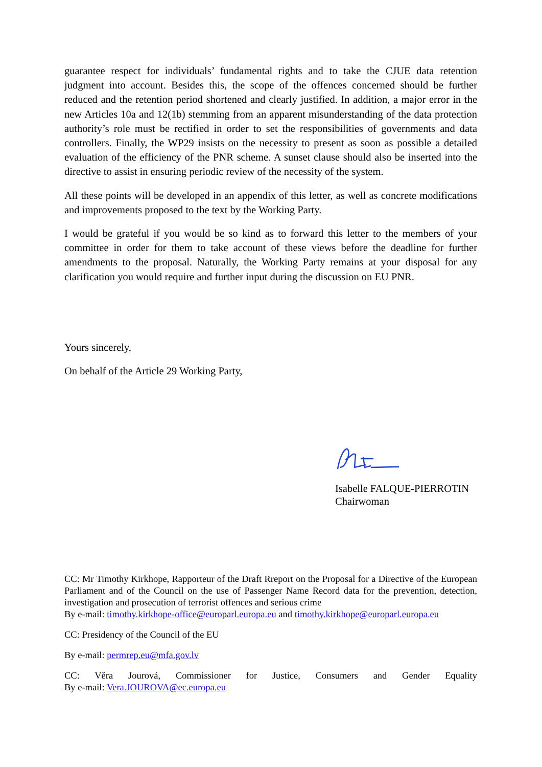guarantee respect for individuals’ fundamental rights and to take the CJUE data retention judgment into account. Besides this, the scope of the offences concerned should be further reduced and the retention period shortened and clearly justified. In addition, a major error in the new Articles 10a and 12(1b) stemming from an apparent misunderstanding of the data protection authority’s role must be rectified in order to set the responsibilities of governments and data controllers. Finally, the WP29 insists on the necessity to present as soon as possible a detailed evaluation of the efficiency of the PNR scheme. A sunset clause should also be inserted into the directive to assist in ensuring periodic review of the necessity of the system.
All these points will be developed in an appendix of this letter, as well as concrete modifications and improvements proposed to the text by the Working Party.
I would be grateful if you would be so kind as to forward this letter to the members of your committee in order for them to take account of these views before the deadline for further amendments to the proposal. Naturally, the Working Party remains at your disposal for any clarification you would require and further input during the discussion on EU PNR.
Yours sincerely,
On behalf of the Article 29 Working Party,
Isabelle FALQUE-PIERROTIN
Chairwoman
CC: Mr Timothy Kirkhope, Rapporteur of the Draft Rreport on the Proposal for a Directive of the European Parliament and of the Council on the use of Passenger Name Record data for the prevention, detection, investigation and prosecution of terrorist offences and serious crime
By e-mail: timothy.kirkhope-office@europarl.europa.eu and timothy.kirkhope@europarl.europa.eu
CC: Presidency of the Council of the EU
By e-mail: permrep.eu@mfa.gov.lv
CC: Věra Jourová, Commissioner for Justice, Consumers and Gender Equality
By e-mail: Vera.JOUROVA@ec.europa.eu